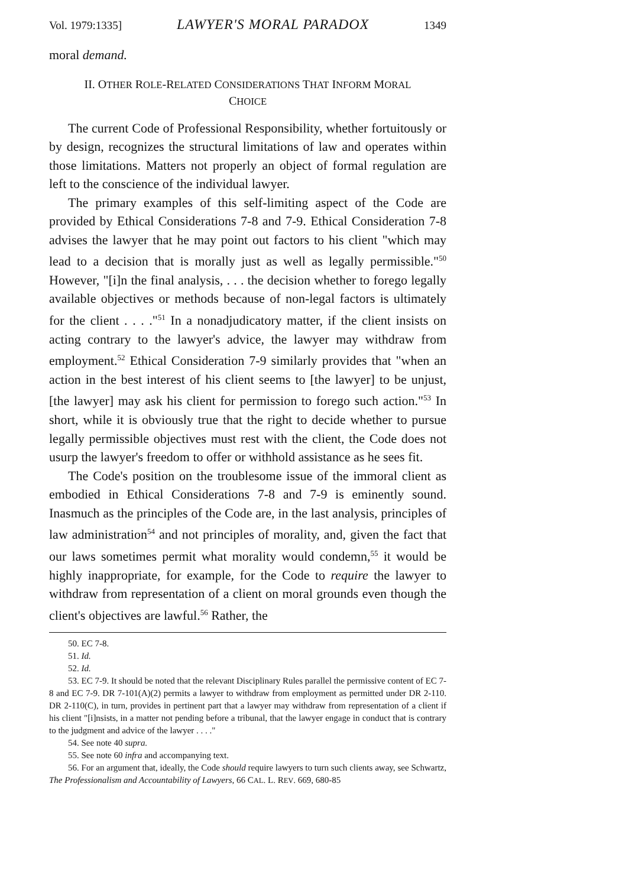Vol. 1979:1335] LAWYER'S MORAL PARADOX 1349
moral demand.
II. OTHER ROLE-RELATED CONSIDERATIONS THAT INFORM MORAL
CHOICE
The current Code of Professional Responsibility, whether fortuitously or by design, recognizes the structural limitations of law and operates within those limitations. Matters not properly an object of formal regulation are left to the conscience of the individual lawyer.
The primary examples of this self-limiting aspect of the Code are provided by Ethical Considerations 7-8 and 7-9. Ethical Consideration 7-8 advises the lawyer that he may point out factors to his client "which may lead to a decision that is morally just as well as legally permissible."<sup>50</sup> However, "[i]n the final analysis, . . . the decision whether to forego legally available objectives or methods because of non-legal factors is ultimately for the client . . . ."<sup>51</sup> In a nonadjudicatory matter, if the client insists on acting contrary to the lawyer's advice, the lawyer may withdraw from employment.<sup>52</sup> Ethical Consideration 7-9 similarly provides that "when an action in the best interest of his client seems to [the lawyer] to be unjust, [the lawyer] may ask his client for permission to forego such action."<sup>53</sup> In short, while it is obviously true that the right to decide whether to pursue legally permissible objectives must rest with the client, the Code does not usurp the lawyer's freedom to offer or withhold assistance as he sees fit.
The Code's position on the troublesome issue of the immoral client as embodied in Ethical Considerations 7-8 and 7-9 is eminently sound. Inasmuch as the principles of the Code are, in the last analysis, principles of law administration<sup>54</sup> and not principles of morality, and, given the fact that our laws sometimes permit what morality would condemn,<sup>55</sup> it would be highly inappropriate, for example, for the Code to require the lawyer to withdraw from representation of a client on moral grounds even though the client's objectives are lawful.<sup>56</sup> Rather, the
50. EC 7-8.
51. Id.
52. Id.
53. EC 7-9. It should be noted that the relevant Disciplinary Rules parallel the permissive content of EC 7-8 and EC 7-9. DR 7-101(A)(2) permits a lawyer to withdraw from employment as permitted under DR 2-110. DR 2-110(C), in turn, provides in pertinent part that a lawyer may withdraw from representation of a client if his client "[i]nsists, in a matter not pending before a tribunal, that the lawyer engage in conduct that is contrary to the judgment and advice of the lawyer . . . ."
54. See note 40 supra.
55. See note 60 infra and accompanying text.
56. For an argument that, ideally, the Code should require lawyers to turn such clients away, see Schwartz, The Professionalism and Accountability of Lawyers, 66 CAL. L. REV. 669, 680-85